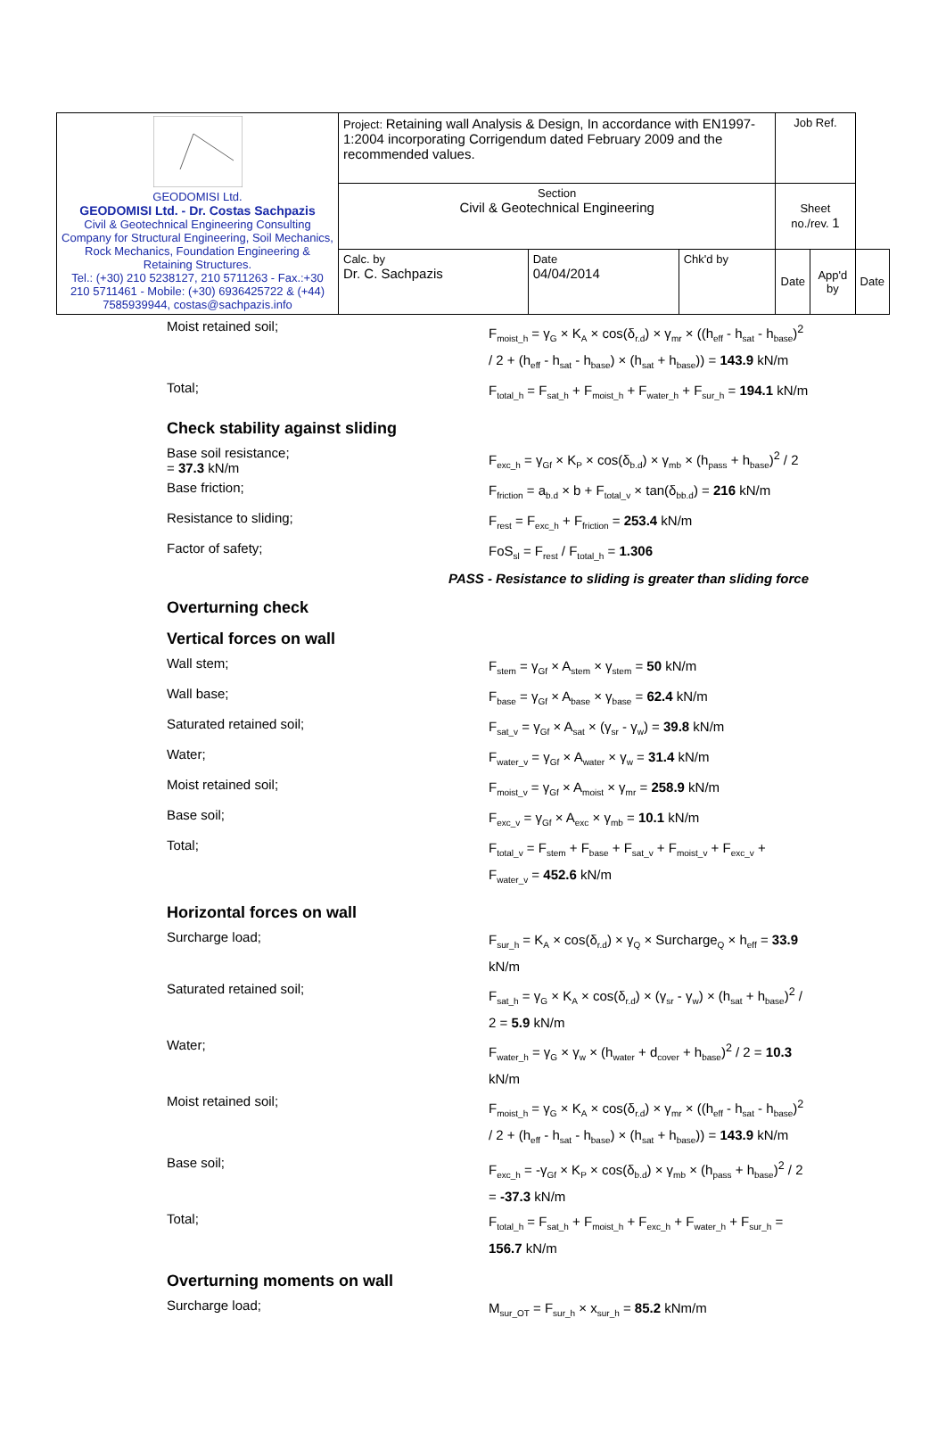| GEODOMISI Ltd. GEODOMISI Ltd. - Dr. Costas Sachpazis Civil & Geotechnical Engineering Consulting Company for Structural Engineering, Soil Mechanics, Rock Mechanics, Foundation Engineering & Retaining Structures. Tel.: (+30) 210 5238127, 210 5711263 - Fax.:+30 210 5711461 - Mobile: (+30) 6936425722 & (+44) 7585939944, costas@sachpazis.info | Project: Retaining wall Analysis & Design, In accordance with EN1997-1:2004 incorporating Corrigendum dated February 2009 and the recommended values. | | | Job Ref. | | |
| | Section Civil & Geotechnical Engineering | | | Sheet no./rev. 1 | | |
| | Calc. by Dr. C. Sachpazis | Date 04/04/2014 | Chk'd by | Date | App'd by | Date |
Moist retained soil;
F<sub>moist_h</sub> = γ<sub>G</sub> × K<sub>A</sub> × cos(δ<sub>r.d</sub>) × γ<sub>mr</sub> × ((h<sub>eff</sub> - h<sub>sat</sub> - h<sub>base</sub>)<sup>2</sup> / 2 + (h<sub>eff</sub> - h<sub>sat</sub> - h<sub>base</sub>) × (h<sub>sat</sub> + h<sub>base</sub>)) = 143.9 kN/m
Total;
F<sub>total_h</sub> = F<sub>sat_h</sub> + F<sub>moist_h</sub> + F<sub>water_h</sub> + F<sub>sur_h</sub> = 194.1 kN/m
Check stability against sliding
Base soil resistance;
= 37.3 kN/m
F<sub>exc_h</sub> = γ<sub>Gf</sub> × K<sub>P</sub> × cos(δ<sub>b.d</sub>) × γ<sub>mb</sub> × (h<sub>pass</sub> + h<sub>base</sub>)<sup>2</sup> / 2
Base friction;
F<sub>friction</sub> = a<sub>b.d</sub> × b + F<sub>total_v</sub> × tan(δ<sub>bb.d</sub>) = 216 kN/m
Resistance to sliding;
F<sub>rest</sub> = F<sub>exc_h</sub> + F<sub>friction</sub> = 253.4 kN/m
Factor of safety;
FoS<sub>sl</sub> = F<sub>rest</sub> / F<sub>total_h</sub> = 1.306
PASS - Resistance to sliding is greater than sliding force
Overturning check
Vertical forces on wall
Wall stem;
F<sub>stem</sub> = γ<sub>Gf</sub> × A<sub>stem</sub> × γ<sub>stem</sub> = 50 kN/m
Wall base;
F<sub>base</sub> = γ<sub>Gf</sub> × A<sub>base</sub> × γ<sub>base</sub> = 62.4 kN/m
Saturated retained soil;
F<sub>sat_v</sub> = γ<sub>Gf</sub> × A<sub>sat</sub> × (γ<sub>sr</sub> - γ<sub>w</sub>) = 39.8 kN/m
Water;
F<sub>water_v</sub> = γ<sub>Gf</sub> × A<sub>water</sub> × γ<sub>w</sub> = 31.4 kN/m
Moist retained soil;
F<sub>moist_v</sub> = γ<sub>Gf</sub> × A<sub>moist</sub> × γ<sub>mr</sub> = 258.9 kN/m
Base soil;
F<sub>exc_v</sub> = γ<sub>Gf</sub> × A<sub>exc</sub> × γ<sub>mb</sub> = 10.1 kN/m
Total;
F<sub>total_v</sub> = F<sub>stem</sub> + F<sub>base</sub> + F<sub>sat_v</sub> + F<sub>moist_v</sub> + F<sub>exc_v</sub> + F<sub>water_v</sub> = 452.6 kN/m
Horizontal forces on wall
Surcharge load;
F<sub>sur_h</sub> = K<sub>A</sub> × cos(δ<sub>r.d</sub>) × γ<sub>Q</sub> × Surcharge<sub>Q</sub> × h<sub>eff</sub> = 33.9 kN/m
Saturated retained soil;
F<sub>sat_h</sub> = γ<sub>G</sub> × K<sub>A</sub> × cos(δ<sub>r.d</sub>) × (γ<sub>sr</sub> - γ<sub>w</sub>) × (h<sub>sat</sub> + h<sub>base</sub>)<sup>2</sup> / 2 = 5.9 kN/m
Water;
F<sub>water_h</sub> = γ<sub>G</sub> × γ<sub>w</sub> × (h<sub>water</sub> + d<sub>cover</sub> + h<sub>base</sub>)<sup>2</sup> / 2 = 10.3 kN/m
Moist retained soil;
F<sub>moist_h</sub> = γ<sub>G</sub> × K<sub>A</sub> × cos(δ<sub>r.d</sub>) × γ<sub>mr</sub> × ((h<sub>eff</sub> - h<sub>sat</sub> - h<sub>base</sub>)<sup>2</sup> / 2 + (h<sub>eff</sub> - h<sub>sat</sub> - h<sub>base</sub>) × (h<sub>sat</sub> + h<sub>base</sub>)) = 143.9 kN/m
Base soil;
F<sub>exc_h</sub> = -γ<sub>Gf</sub> × K<sub>P</sub> × cos(δ<sub>b.d</sub>) × γ<sub>mb</sub> × (h<sub>pass</sub> + h<sub>base</sub>)<sup>2</sup> / 2 = -37.3 kN/m
Total;
F<sub>total_h</sub> = F<sub>sat_h</sub> + F<sub>moist_h</sub> + F<sub>exc_h</sub> + F<sub>water_h</sub> + F<sub>sur_h</sub> = 156.7 kN/m
Overturning moments on wall
Surcharge load;
M<sub>sur_OT</sub> = F<sub>sur_h</sub> × x<sub>sur_h</sub> = 85.2 kNm/m